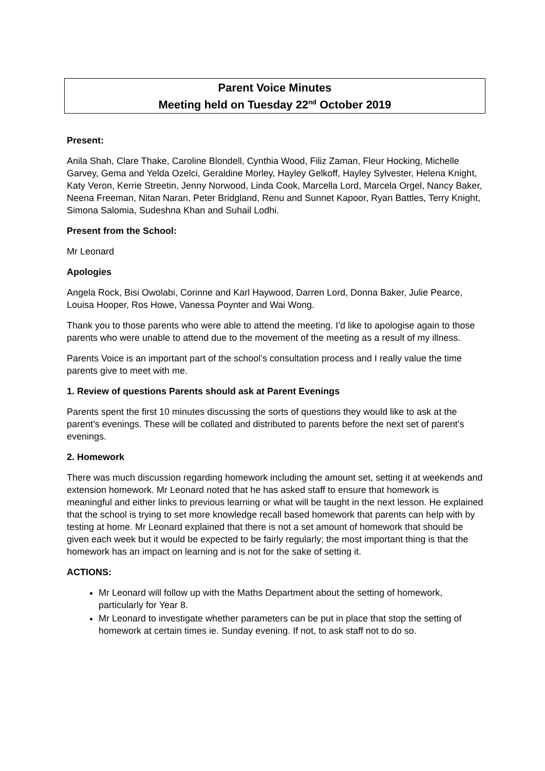Parent Voice Minutes
Meeting held on Tuesday 22<sup>nd</sup> October 2019
Present:
Anila Shah, Clare Thake, Caroline Blondell, Cynthia Wood, Filiz Zaman, Fleur Hocking, Michelle Garvey, Gema and Yelda Ozelci, Geraldine Morley, Hayley Gelkoff, Hayley Sylvester, Helena Knight, Katy Veron, Kerrie Streetin, Jenny Norwood, Linda Cook, Marcella Lord, Marcela Orgel, Nancy Baker, Neena Freeman, Nitan Naran, Peter Bridgland, Renu and Sunnet Kapoor, Ryan Battles, Terry Knight, Simona Salomia, Sudeshna Khan and Suhail Lodhi.
Present from the School:
Mr Leonard
Apologies
Angela Rock, Bisi Owolabi, Corinne and Karl Haywood, Darren Lord, Donna Baker, Julie Pearce, Louisa Hooper, Ros Howe, Vanessa Poynter and Wai Wong.
Thank you to those parents who were able to attend the meeting. I’d like to apologise again to those parents who were unable to attend due to the movement of the meeting as a result of my illness.
Parents Voice is an important part of the school’s consultation process and I really value the time parents give to meet with me.
1. Review of questions Parents should ask at Parent Evenings
Parents spent the first 10 minutes discussing the sorts of questions they would like to ask at the parent’s evenings. These will be collated and distributed to parents before the next set of parent’s evenings.
2. Homework
There was much discussion regarding homework including the amount set, setting it at weekends and extension homework. Mr Leonard noted that he has asked staff to ensure that homework is meaningful and either links to previous learning or what will be taught in the next lesson. He explained that the school is trying to set more knowledge recall based homework that parents can help with by testing at home. Mr Leonard explained that there is not a set amount of homework that should be given each week but it would be expected to be fairly regularly; the most important thing is that the homework has an impact on learning and is not for the sake of setting it.
ACTIONS:
Mr Leonard will follow up with the Maths Department about the setting of homework, particularly for Year 8.
Mr Leonard to investigate whether parameters can be put in place that stop the setting of homework at certain times ie. Sunday evening. If not, to ask staff not to do so.